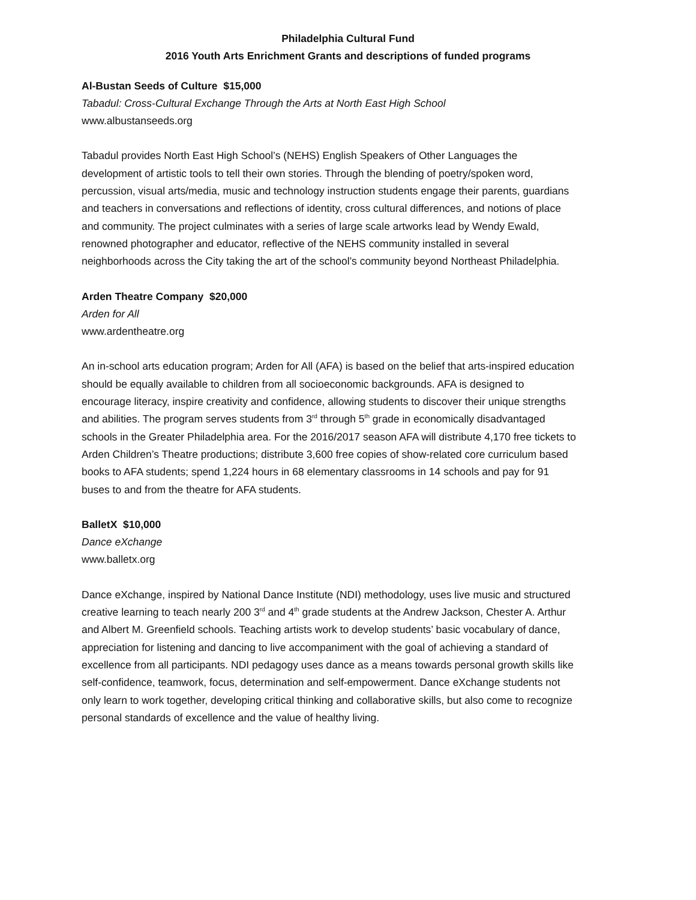Philadelphia Cultural Fund
2016 Youth Arts Enrichment Grants and descriptions of funded programs
Al-Bustan Seeds of Culture $15,000
Tabadul: Cross-Cultural Exchange Through the Arts at North East High School
www.albustanseeds.org
Tabadul provides North East High School’s (NEHS) English Speakers of Other Languages the development of artistic tools to tell their own stories. Through the blending of poetry/spoken word, percussion, visual arts/media, music and technology instruction students engage their parents, guardians and teachers in conversations and reflections of identity, cross cultural differences, and notions of place and community. The project culminates with a series of large scale artworks lead by Wendy Ewald, renowned photographer and educator, reflective of the NEHS community installed in several neighborhoods across the City taking the art of the school’s community beyond Northeast Philadelphia.
Arden Theatre Company $20,000
Arden for All
www.ardentheatre.org
An in-school arts education program; Arden for All (AFA) is based on the belief that arts-inspired education should be equally available to children from all socioeconomic backgrounds. AFA is designed to encourage literacy, inspire creativity and confidence, allowing students to discover their unique strengths and abilities. The program serves students from 3<sup>rd</sup> through 5<sup>th</sup> grade in economically disadvantaged schools in the Greater Philadelphia area. For the 2016/2017 season AFA will distribute 4,170 free tickets to Arden Children’s Theatre productions; distribute 3,600 free copies of show-related core curriculum based books to AFA students; spend 1,224 hours in 68 elementary classrooms in 14 schools and pay for 91 buses to and from the theatre for AFA students.
BalletX $10,000
Dance eXchange
www.balletx.org
Dance eXchange, inspired by National Dance Institute (NDI) methodology, uses live music and structured creative learning to teach nearly 200 3<sup>rd</sup> and 4<sup>th</sup> grade students at the Andrew Jackson, Chester A. Arthur and Albert M. Greenfield schools. Teaching artists work to develop students’ basic vocabulary of dance, appreciation for listening and dancing to live accompaniment with the goal of achieving a standard of excellence from all participants. NDI pedagogy uses dance as a means towards personal growth skills like self-confidence, teamwork, focus, determination and self-empowerment. Dance eXchange students not only learn to work together, developing critical thinking and collaborative skills, but also come to recognize personal standards of excellence and the value of healthy living.